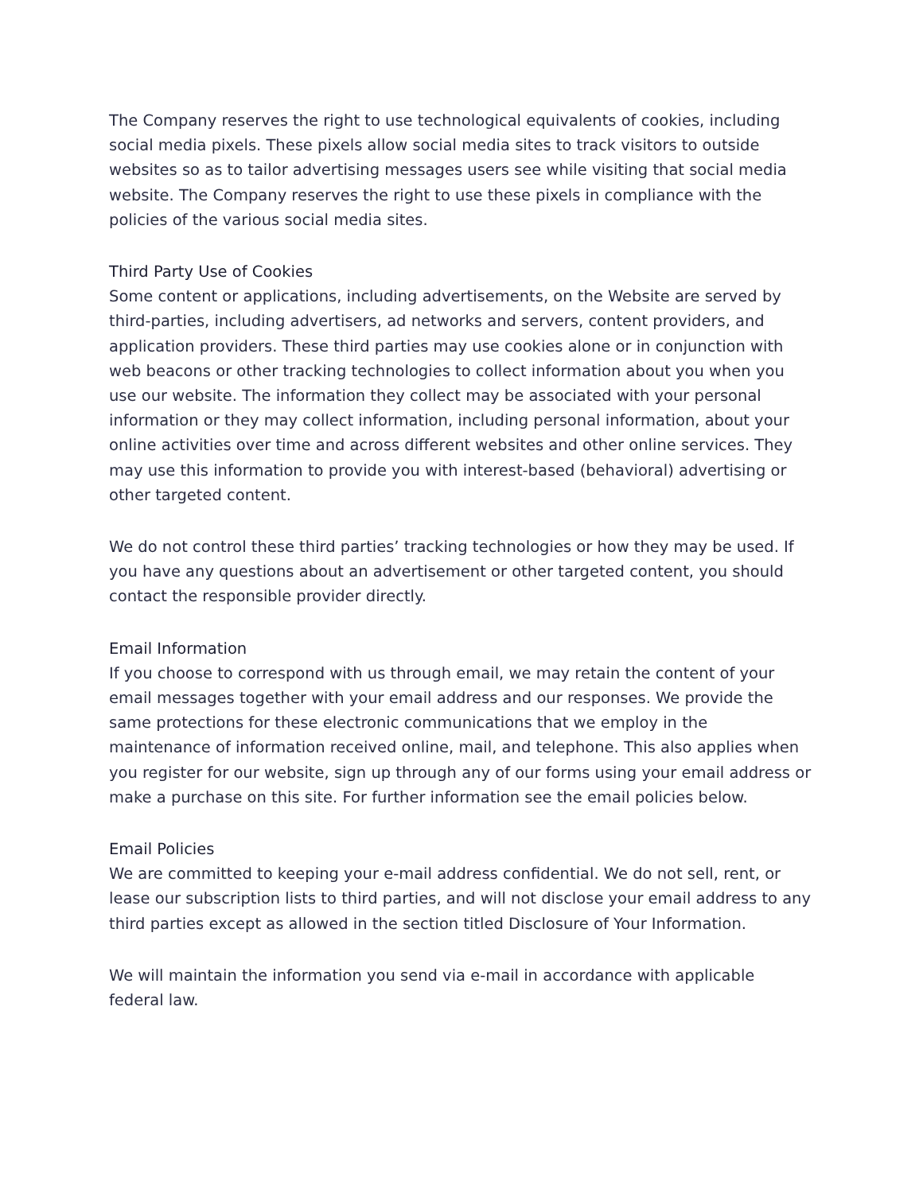The Company reserves the right to use technological equivalents of cookies, including social media pixels. These pixels allow social media sites to track visitors to outside websites so as to tailor advertising messages users see while visiting that social media website. The Company reserves the right to use these pixels in compliance with the policies of the various social media sites.
Third Party Use of Cookies
Some content or applications, including advertisements, on the Website are served by third-parties, including advertisers, ad networks and servers, content providers, and application providers. These third parties may use cookies alone or in conjunction with web beacons or other tracking technologies to collect information about you when you use our website. The information they collect may be associated with your personal information or they may collect information, including personal information, about your online activities over time and across different websites and other online services. They may use this information to provide you with interest-based (behavioral) advertising or other targeted content.
We do not control these third parties’ tracking technologies or how they may be used. If you have any questions about an advertisement or other targeted content, you should contact the responsible provider directly.
Email Information
If you choose to correspond with us through email, we may retain the content of your email messages together with your email address and our responses. We provide the same protections for these electronic communications that we employ in the maintenance of information received online, mail, and telephone. This also applies when you register for our website, sign up through any of our forms using your email address or make a purchase on this site. For further information see the email policies below.
Email Policies
We are committed to keeping your e-mail address confidential. We do not sell, rent, or lease our subscription lists to third parties, and will not disclose your email address to any third parties except as allowed in the section titled Disclosure of Your Information.
We will maintain the information you send via e-mail in accordance with applicable federal law.